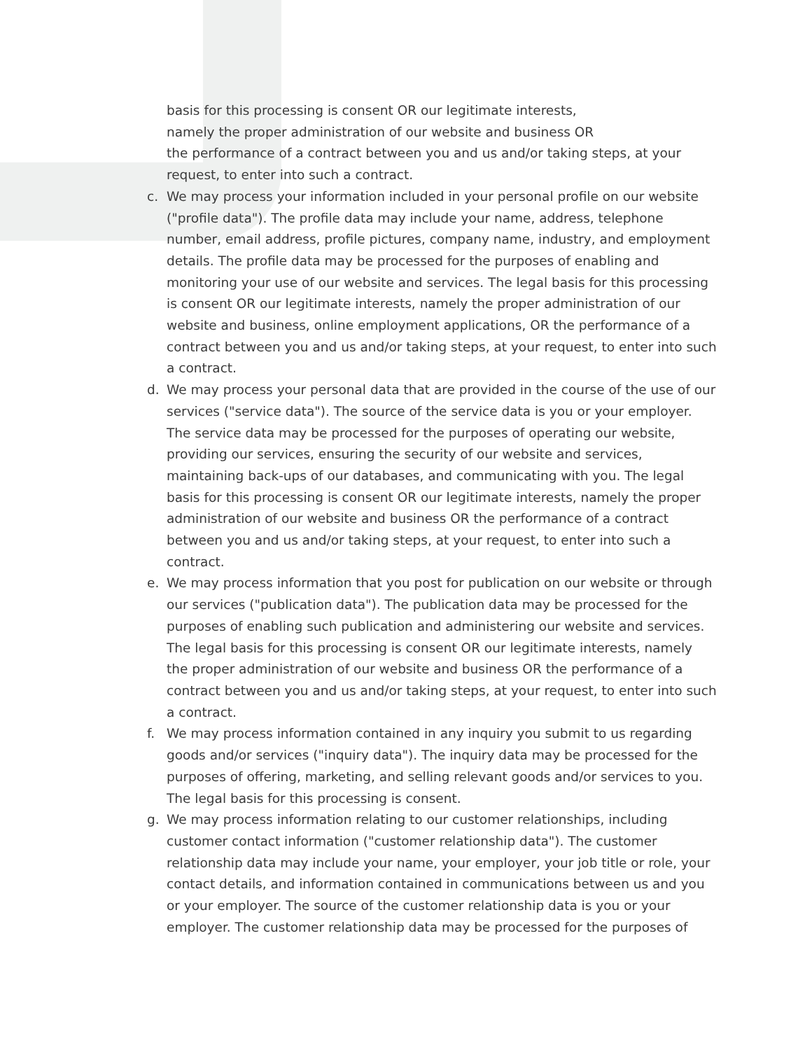basis for this processing is consent OR our legitimate interests,
namely the proper administration of our website and business OR
the performance of a contract between you and us and/or taking steps, at your request, to enter into such a contract.
c. We may process your information included in your personal profile on our website ("profile data"). The profile data may include your name, address, telephone number, email address, profile pictures, company name, industry, and employment details. The profile data may be processed for the purposes of enabling and monitoring your use of our website and services. The legal basis for this processing is consent OR our legitimate interests, namely the proper administration of our website and business, online employment applications, OR the performance of a contract between you and us and/or taking steps, at your request, to enter into such a contract.
d. We may process your personal data that are provided in the course of the use of our services ("service data"). The source of the service data is you or your employer. The service data may be processed for the purposes of operating our website, providing our services, ensuring the security of our website and services, maintaining back-ups of our databases, and communicating with you. The legal basis for this processing is consent OR our legitimate interests, namely the proper administration of our website and business OR the performance of a contract between you and us and/or taking steps, at your request, to enter into such a contract.
e. We may process information that you post for publication on our website or through our services ("publication data"). The publication data may be processed for the purposes of enabling such publication and administering our website and services. The legal basis for this processing is consent OR our legitimate interests, namely the proper administration of our website and business OR the performance of a contract between you and us and/or taking steps, at your request, to enter into such a contract.
f. We may process information contained in any inquiry you submit to us regarding goods and/or services ("inquiry data"). The inquiry data may be processed for the purposes of offering, marketing, and selling relevant goods and/or services to you. The legal basis for this processing is consent.
g. We may process information relating to our customer relationships, including customer contact information ("customer relationship data"). The customer relationship data may include your name, your employer, your job title or role, your contact details, and information contained in communications between us and you or your employer. The source of the customer relationship data is you or your employer. The customer relationship data may be processed for the purposes of